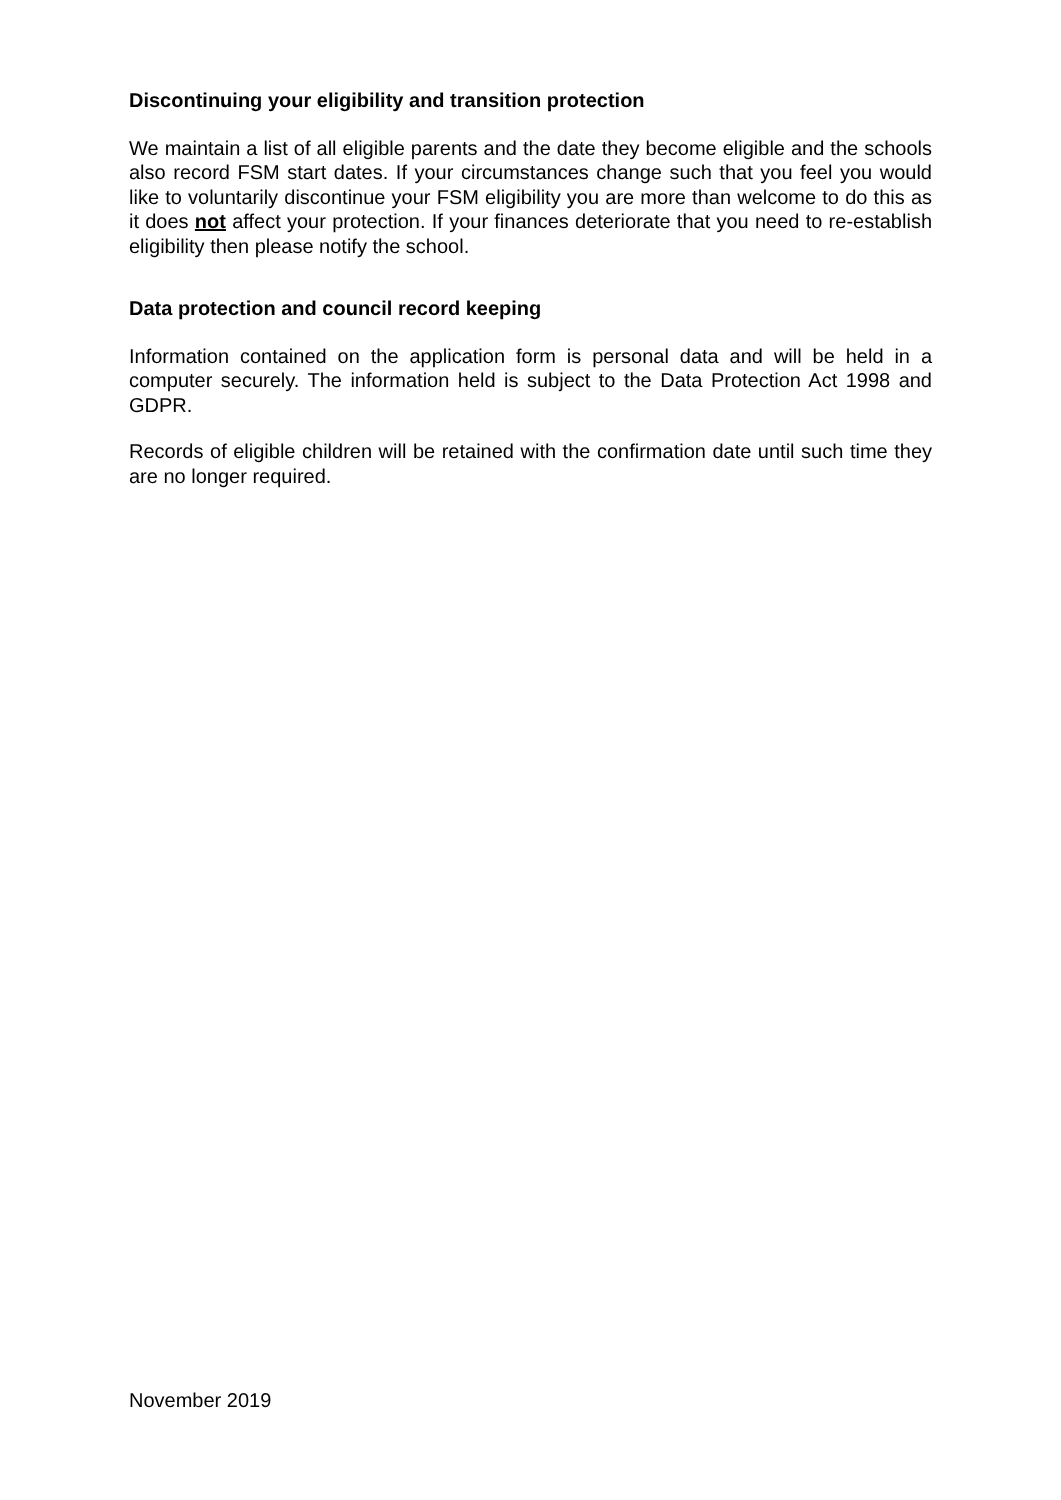Discontinuing your eligibility and transition protection
We maintain a list of all eligible parents and the date they become eligible and the schools also record FSM start dates. If your circumstances change such that you feel you would like to voluntarily discontinue your FSM eligibility you are more than welcome to do this as it does not affect your protection. If your finances deteriorate that you need to re-establish eligibility then please notify the school.
Data protection and council record keeping
Information contained on the application form is personal data and will be held in a computer securely. The information held is subject to the Data Protection Act 1998 and GDPR.
Records of eligible children will be retained with the confirmation date until such time they are no longer required.
November 2019